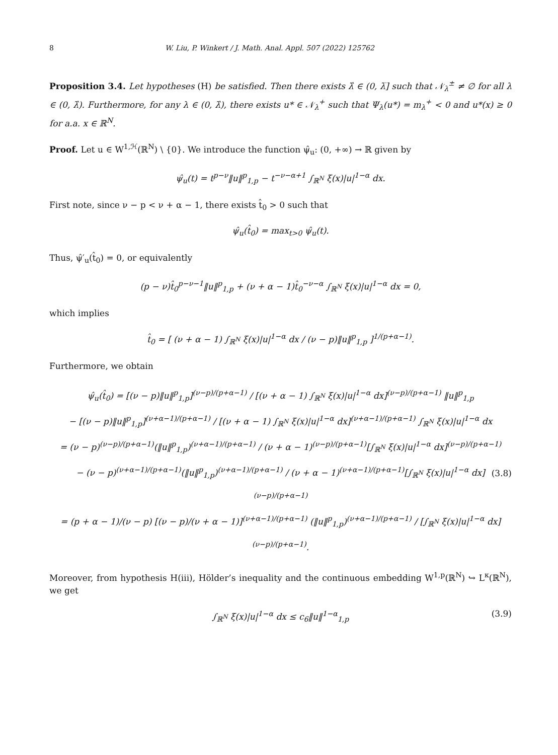8 W. Liu, P. Winkert / J. Math. Anal. Appl. 507 (2022) 125762
Proposition 3.4. Let hypotheses (H) be satisfied. Then there exists λ̂ ∈ (0, λ̅] such that 𝒩<sub>λ</sub><sup>±</sup> ≠ ∅ for all λ ∈ (0, λ̂). Furthermore, for any λ ∈ (0, λ̂), there exists u* ∈ 𝒩<sub>λ</sub><sup>+</sup> such that Ψ<sub>λ</sub>(u*) = m<sub>λ</sub><sup>+</sup> < 0 and u*(x) ≥ 0 for a.a. x ∈ ℝ<sup>N</sup>.
Proof. Let u ∈ W<sup>1,ℋ</sup>(ℝ<sup>N</sup>) \ {0}. We introduce the function ψ̂<sub>u</sub>: (0, +∞) → ℝ given by
ψ̂<sub>u</sub>(t) = t<sup>p−ν</sup>‖u‖<sup>p</sup><sub>1,p</sub> − t<sup>−ν−α+1</sup> ∫<sub>ℝ<sup>N</sup></sub> ξ(x)|u|<sup>1−α</sup> dx.
First note, since ν − p < ν + α − 1, there exists t̂<sub>0</sub> > 0 such that
ψ̂<sub>u</sub>(t̂<sub>0</sub>) = max<sub>t>0</sub> ψ̂<sub>u</sub>(t).
Thus, ψ̂′<sub>u</sub>(t̂<sub>0</sub>) = 0, or equivalently
(p − ν)t̂<sub>0</sub><sup>p−ν−1</sup>‖u‖<sup>p</sup><sub>1,p</sub> + (ν + α − 1)t̂<sub>0</sub><sup>−ν−α</sup> ∫<sub>ℝ<sup>N</sup></sub> ξ(x)|u|<sup>1−α</sup> dx = 0,
which implies
t̂<sub>0</sub> = [ (ν + α − 1) ∫<sub>ℝ<sup>N</sup></sub> ξ(x)|u|<sup>1−α</sup> dx / (ν − p)‖u‖<sup>p</sup><sub>1,p</sub> ]<sup>1/(p+α−1)</sup>.
Furthermore, we obtain
ψ̂<sub>u</sub>(t̂<sub>0</sub>) = [(ν − p)‖u‖<sup>p</sup><sub>1,p</sub>]<sup>(ν−p)/(p+α−1)</sup> / [(ν + α − 1) ∫<sub>ℝ<sup>N</sup></sub> ξ(x)|u|<sup>1−α</sup> dx]<sup>(ν−p)/(p+α−1)</sup> ‖u‖<sup>p</sup><sub>1,p</sub>
− [(ν − p)‖u‖<sup>p</sup><sub>1,p</sub>]<sup>(ν+α−1)/(p+α−1)</sup> / [(ν + α − 1) ∫<sub>ℝ<sup>N</sup></sub> ξ(x)|u|<sup>1−α</sup> dx]<sup>(ν+α−1)/(p+α−1)</sup> ∫<sub>ℝ<sup>N</sup></sub> ξ(x)|u|<sup>1−α</sup> dx
= (ν − p)<sup>(ν−p)/(p+α−1)</sup>(‖u‖<sup>p</sup><sub>1,p</sub>)<sup>(ν+α−1)/(p+α−1)</sup> / (ν + α − 1)<sup>(ν−p)/(p+α−1)</sup>[∫<sub>ℝ<sup>N</sup></sub> ξ(x)|u|<sup>1−α</sup> dx]<sup>(ν−p)/(p+α−1)</sup>
− (ν − p)<sup>(ν+α−1)/(p+α−1)</sup>(‖u‖<sup>p</sup><sub>1,p</sub>)<sup>(ν+α−1)/(p+α−1)</sup> / (ν + α − 1)<sup>(ν+α−1)/(p+α−1)</sup>[∫<sub>ℝ<sup>N</sup></sub> ξ(x)|u|<sup>1−α</sup> dx]<sup>(ν−p)/(p+α−1)</sup>
= (p + α − 1)/(ν − p) [(ν − p)/(ν + α − 1)]<sup>(ν+α−1)/(p+α−1)</sup> (‖u‖<sup>p</sup><sub>1,p</sub>)<sup>(ν+α−1)/(p+α−1)</sup> / [∫<sub>ℝ<sup>N</sup></sub> ξ(x)|u|<sup>1−α</sup> dx]<sup>(ν−p)/(p+α−1)</sup>.
(3.8)
Moreover, from hypothesis H(iii), Hölder’s inequality and the continuous embedding W<sup>1,p</sup>(ℝ<sup>N</sup>) ↪ L<sup>κ</sup>(ℝ<sup>N</sup>), we get
∫<sub>ℝ<sup>N</sup></sub> ξ(x)|u|<sup>1−α</sup> dx ≤ c<sub>6</sub>‖u‖<sup>1−α</sup><sub>1,p</sub> (3.9)